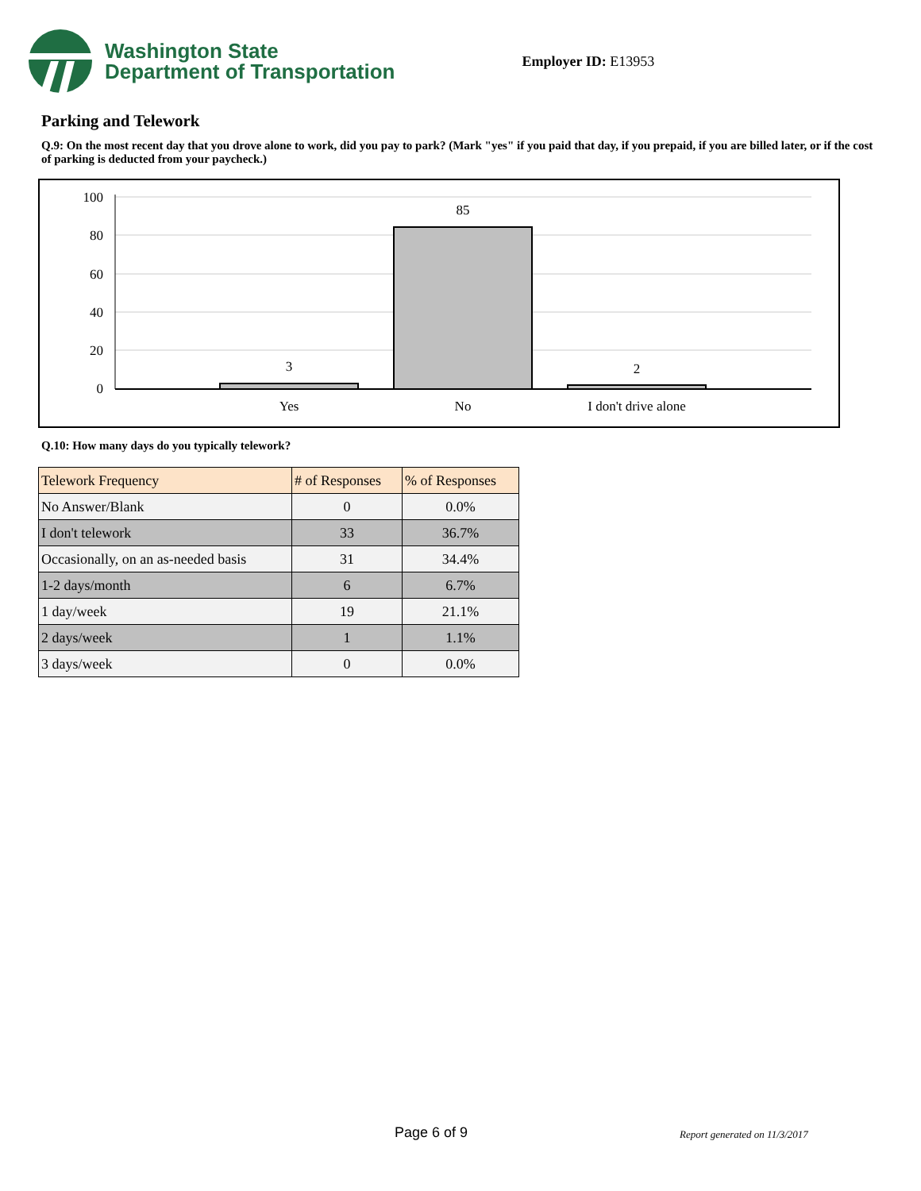Washington State
Department of Transportation
Employer ID: E13953
Parking and Telework
Q.9: On the most recent day that you drove alone to work, did you pay to park? (Mark "yes" if you paid that day, if you prepaid, if you are billed later, or if the cost of parking is deducted from your paycheck.)
100
80
60
40
20
0
3
85
2
Yes
No
I don't drive alone
Q.10: How many days do you typically telework?
| Telework Frequency | # of Responses | % of Responses |
| --- | --- | --- |
| No Answer/Blank | 0 | 0.0% |
| I don't telework | 33 | 36.7% |
| Occasionally, on an as-needed basis | 31 | 34.4% |
| 1-2 days/month | 6 | 6.7% |
| 1 day/week | 19 | 21.1% |
| 2 days/week | 1 | 1.1% |
| 3 days/week | 0 | 0.0% |
Page 6 of 9 Report generated on 11/3/2017